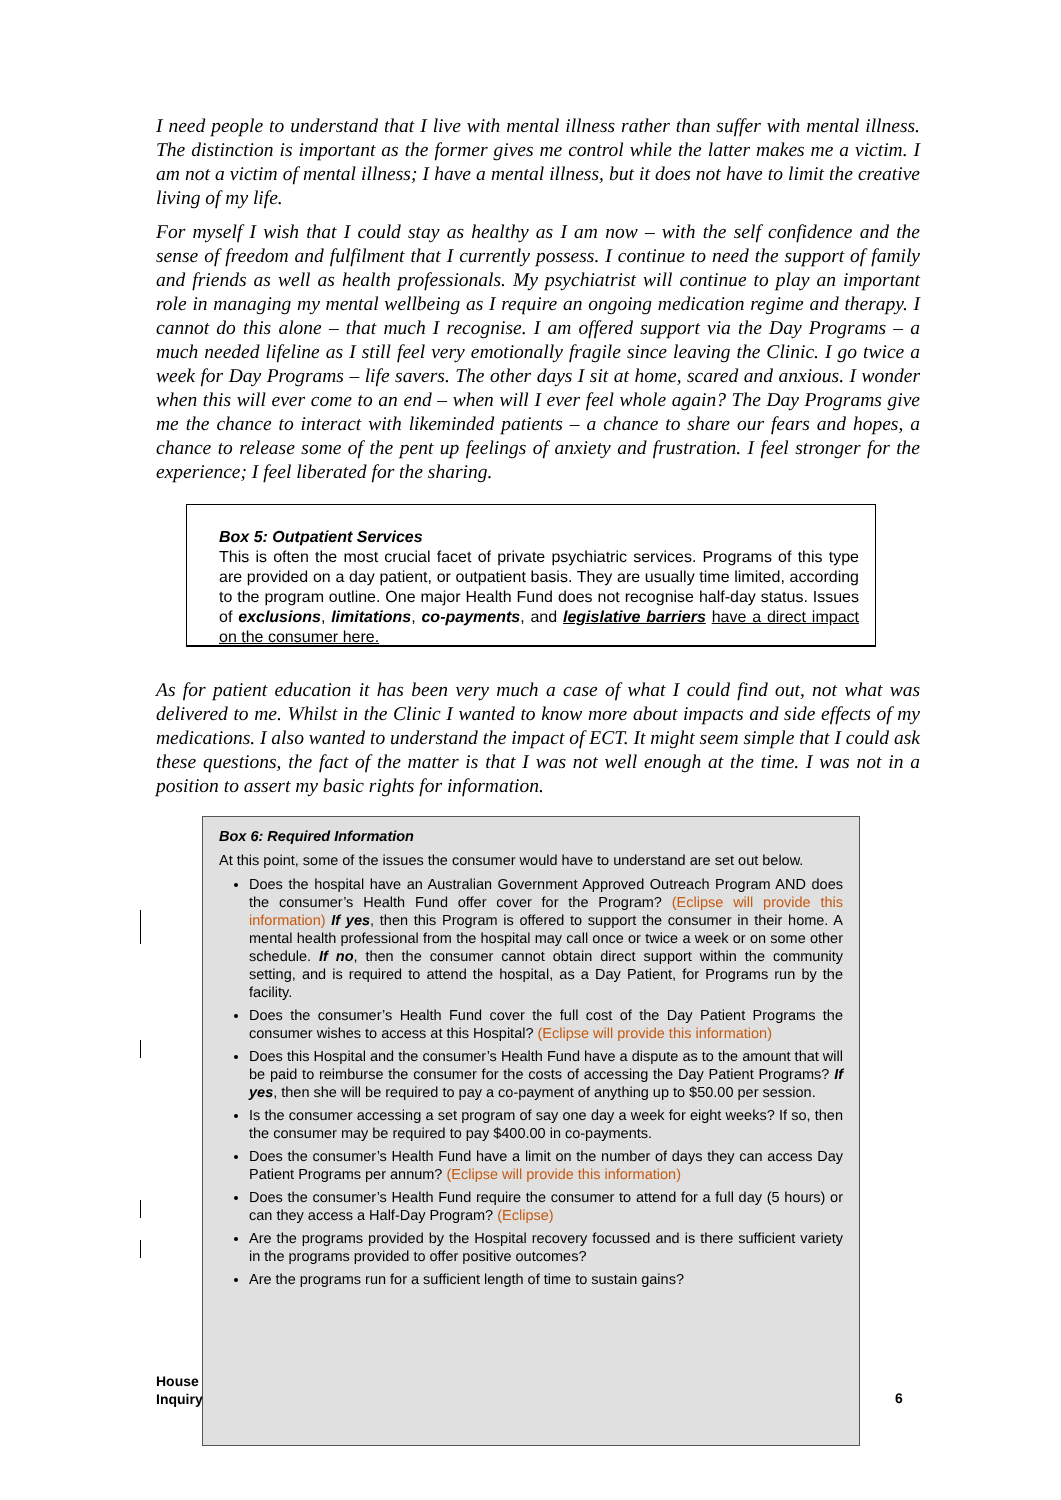I need people to understand that I live with mental illness rather than suffer with mental illness. The distinction is important as the former gives me control while the latter makes me a victim. I am not a victim of mental illness; I have a mental illness, but it does not have to limit the creative living of my life.
For myself I wish that I could stay as healthy as I am now – with the self confidence and the sense of freedom and fulfilment that I currently possess. I continue to need the support of family and friends as well as health professionals. My psychiatrist will continue to play an important role in managing my mental wellbeing as I require an ongoing medication regime and therapy. I cannot do this alone – that much I recognise. I am offered support via the Day Programs – a much needed lifeline as I still feel very emotionally fragile since leaving the Clinic. I go twice a week for Day Programs – life savers. The other days I sit at home, scared and anxious. I wonder when this will ever come to an end – when will I ever feel whole again? The Day Programs give me the chance to interact with likeminded patients – a chance to share our fears and hopes, a chance to release some of the pent up feelings of anxiety and frustration. I feel stronger for the experience; I feel liberated for the sharing.
Box 5: Outpatient Services
This is often the most crucial facet of private psychiatric services. Programs of this type are provided on a day patient, or outpatient basis. They are usually time limited, according to the program outline. One major Health Fund does not recognise half-day status. Issues of exclusions, limitations, co-payments, and legislative barriers have a direct impact on the consumer here.
As for patient education it has been very much a case of what I could find out, not what was delivered to me. Whilst in the Clinic I wanted to know more about impacts and side effects of my medications. I also wanted to understand the impact of ECT. It might seem simple that I could ask these questions, the fact of the matter is that I was not well enough at the time. I was not in a position to assert my basic rights for information.
Box 6: Required Information
At this point, some of the issues the consumer would have to understand are set out below.
Does the hospital have an Australian Government Approved Outreach Program AND does the consumer’s Health Fund offer cover for the Program? (Eclipse will provide this information) If yes, then this Program is offered to support the consumer in their home. A mental health professional from the hospital may call once or twice a week or on some other schedule. If no, then the consumer cannot obtain direct support within the community setting, and is required to attend the hospital, as a Day Patient, for Programs run by the facility.
Does the consumer’s Health Fund cover the full cost of the Day Patient Programs the consumer wishes to access at this Hospital? (Eclipse will provide this information)
Does this Hospital and the consumer’s Health Fund have a dispute as to the amount that will be paid to reimburse the consumer for the costs of accessing the Day Patient Programs? If yes, then she will be required to pay a co-payment of anything up to $50.00 per session.
Is the consumer accessing a set program of say one day a week for eight weeks? If so, then the consumer may be required to pay $400.00 in co-payments.
Does the consumer’s Health Fund have a limit on the number of days they can access Day Patient Programs per annum? (Eclipse will provide this information)
Does the consumer’s Health Fund require the consumer to attend for a full day (5 hours) or can they access a Half-Day Program? (Eclipse)
Are the programs provided by the Hospital recovery focussed and is there sufficient variety in the programs provided to offer positive outcomes?
Are the programs run for a sufficient length of time to sustain gains?
House
Inquiry
6